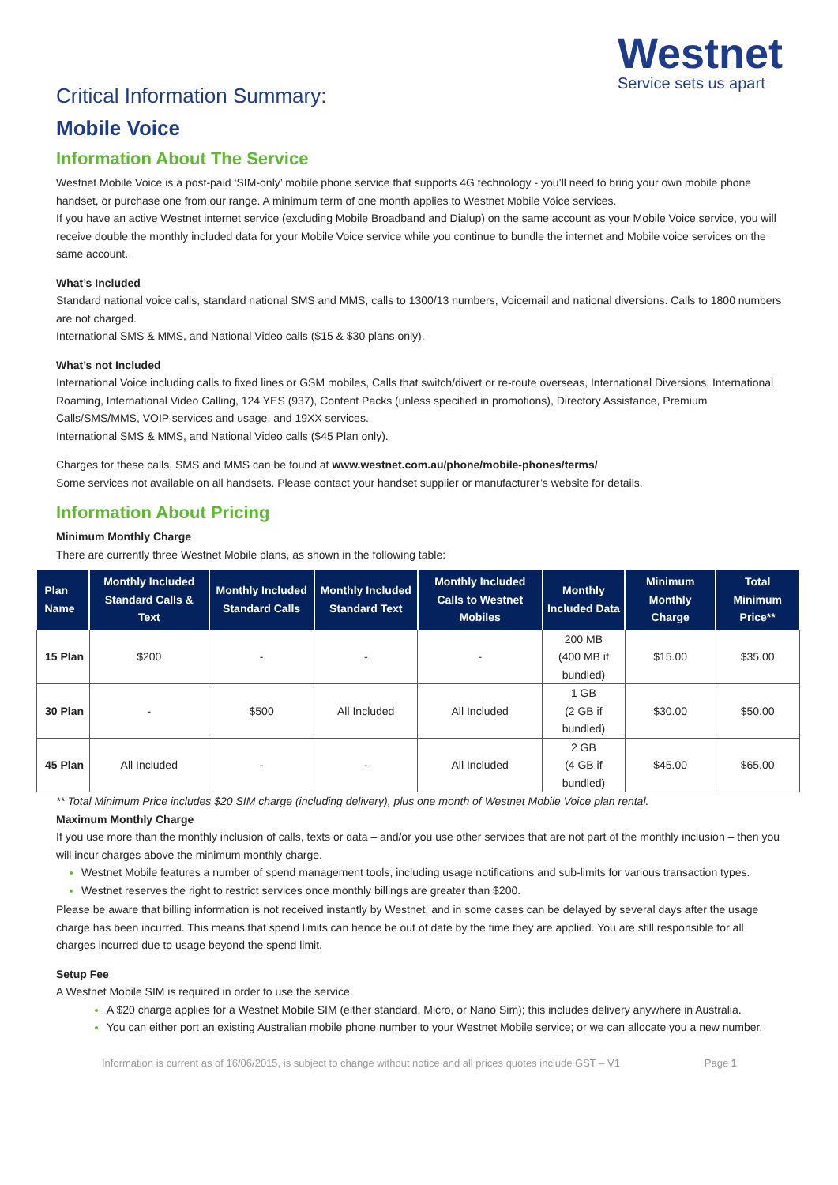Westnet
Service sets us apart
Critical Information Summary:
Mobile Voice
Information About The Service
Westnet Mobile Voice is a post-paid ‘SIM-only’ mobile phone service that supports 4G technology - you’ll need to bring your own mobile phone handset, or purchase one from our range. A minimum term of one month applies to Westnet Mobile Voice services.
If you have an active Westnet internet service (excluding Mobile Broadband and Dialup) on the same account as your Mobile Voice service, you will receive double the monthly included data for your Mobile Voice service while you continue to bundle the internet and Mobile voice services on the same account.
What’s Included
Standard national voice calls, standard national SMS and MMS, calls to 1300/13 numbers, Voicemail and national diversions. Calls to 1800 numbers are not charged.
International SMS & MMS, and National Video calls ($15 & $30 plans only).
What’s not Included
International Voice including calls to fixed lines or GSM mobiles, Calls that switch/divert or re-route overseas, International Diversions, International Roaming, International Video Calling, 124 YES (937), Content Packs (unless specified in promotions), Directory Assistance, Premium Calls/SMS/MMS, VOIP services and usage, and 19XX services.
International SMS & MMS, and National Video calls ($45 Plan only).
Charges for these calls, SMS and MMS can be found at www.westnet.com.au/phone/mobile-phones/terms/
Some services not available on all handsets. Please contact your handset supplier or manufacturer’s website for details.
Information About Pricing
Minimum Monthly Charge
There are currently three Westnet Mobile plans, as shown in the following table:
| Plan Name | Monthly Included Standard Calls & Text | Monthly Included Standard Calls | Monthly Included Standard Text | Monthly Included Calls to Westnet Mobiles | Monthly Included Data | Minimum Monthly Charge | Total Minimum Price** |
| --- | --- | --- | --- | --- | --- | --- | --- |
| 15 Plan | $200 | - | - | - | 200 MB (400 MB if bundled) | $15.00 | $35.00 |
| 30 Plan | - | $500 | All Included | All Included | 1 GB (2 GB if bundled) | $30.00 | $50.00 |
| 45 Plan | All Included | - | - | All Included | 2 GB (4 GB if bundled) | $45.00 | $65.00 |
** Total Minimum Price includes $20 SIM charge (including delivery), plus one month of Westnet Mobile Voice plan rental.
Maximum Monthly Charge
If you use more than the monthly inclusion of calls, texts or data – and/or you use other services that are not part of the monthly inclusion – then you will incur charges above the minimum monthly charge.
Westnet Mobile features a number of spend management tools, including usage notifications and sub-limits for various transaction types.
Westnet reserves the right to restrict services once monthly billings are greater than $200.
Please be aware that billing information is not received instantly by Westnet, and in some cases can be delayed by several days after the usage charge has been incurred. This means that spend limits can hence be out of date by the time they are applied. You are still responsible for all charges incurred due to usage beyond the spend limit.
Setup Fee
A Westnet Mobile SIM is required in order to use the service.
A $20 charge applies for a Westnet Mobile SIM (either standard, Micro, or Nano Sim); this includes delivery anywhere in Australia.
You can either port an existing Australian mobile phone number to your Westnet Mobile service; or we can allocate you a new number.
Information is current as of 16/06/2015, is subject to change without notice and all prices quotes include GST – V1 Page 1